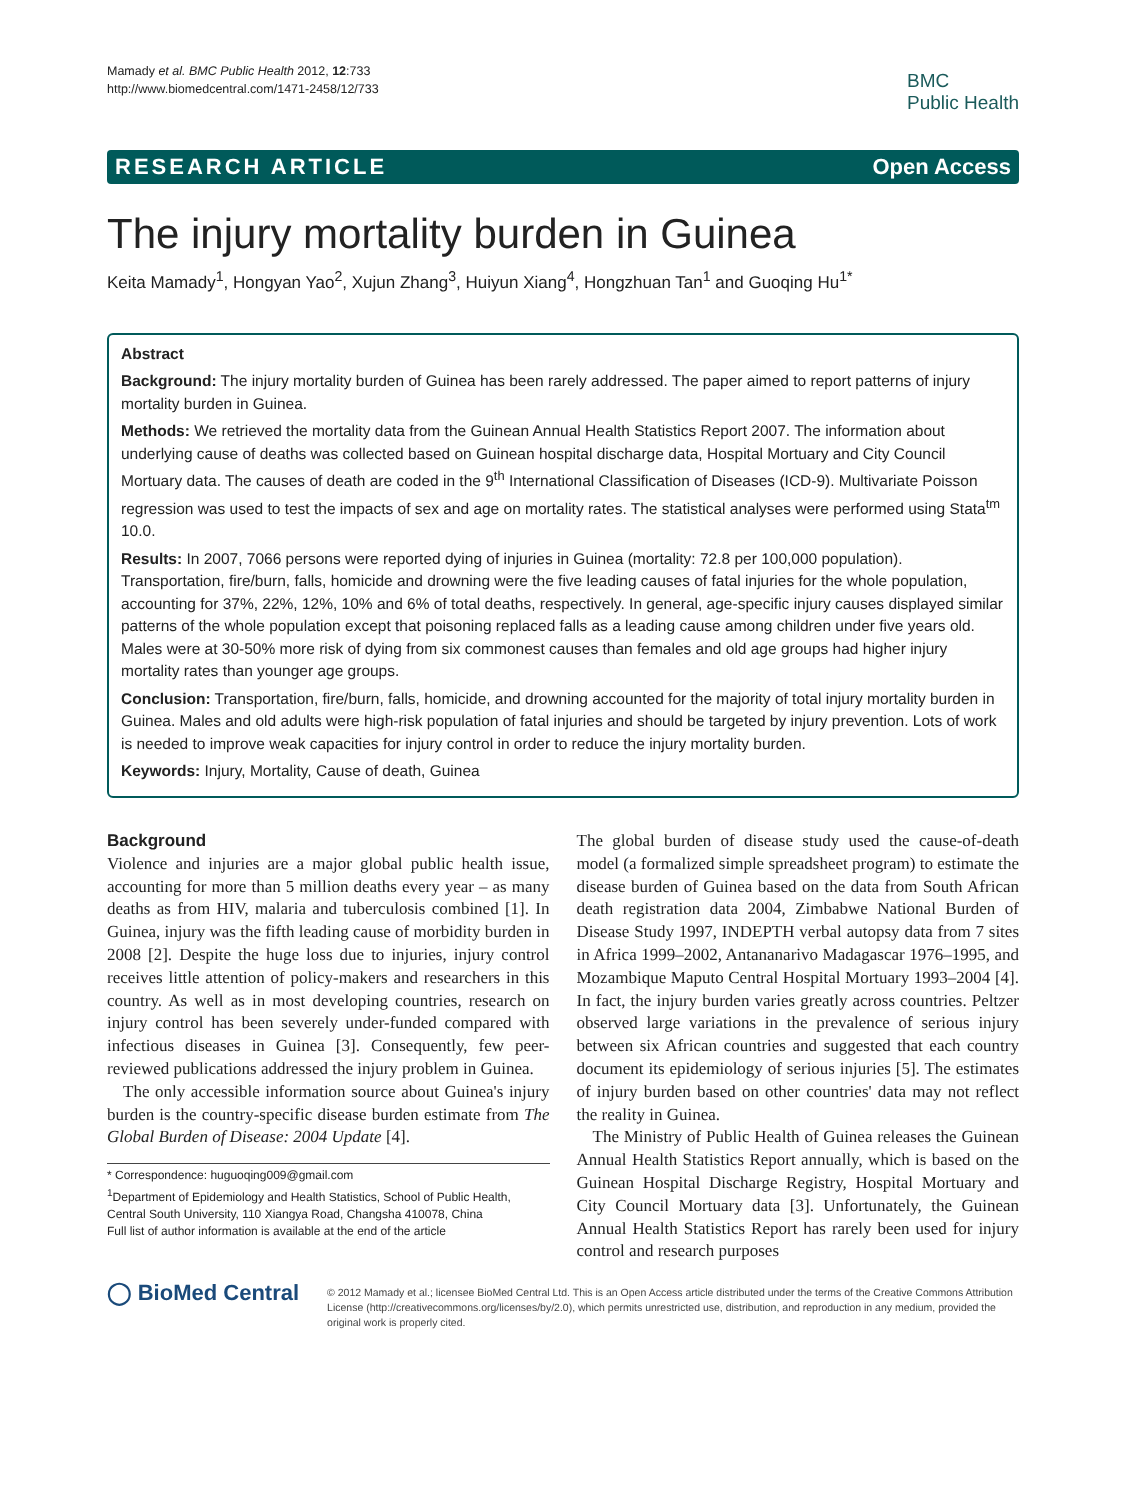Mamady et al. BMC Public Health 2012, 12:733
http://www.biomedcentral.com/1471-2458/12/733
BMC
Public Health
RESEARCH ARTICLE Open Access
The injury mortality burden in Guinea
Keita Mamady<sup>1</sup>, Hongyan Yao<sup>2</sup>, Xujun Zhang<sup>3</sup>, Huiyun Xiang<sup>4</sup>, Hongzhuan Tan<sup>1</sup> and Guoqing Hu<sup>1*</sup>
Abstract
Background: The injury mortality burden of Guinea has been rarely addressed. The paper aimed to report patterns of injury mortality burden in Guinea.
Methods: We retrieved the mortality data from the Guinean Annual Health Statistics Report 2007. The information about underlying cause of deaths was collected based on Guinean hospital discharge data, Hospital Mortuary and City Council Mortuary data. The causes of death are coded in the 9<sup>th</sup> International Classification of Diseases (ICD-9). Multivariate Poisson regression was used to test the impacts of sex and age on mortality rates. The statistical analyses were performed using Stata<sup>tm</sup> 10.0.
Results: In 2007, 7066 persons were reported dying of injuries in Guinea (mortality: 72.8 per 100,000 population). Transportation, fire/burn, falls, homicide and drowning were the five leading causes of fatal injuries for the whole population, accounting for 37%, 22%, 12%, 10% and 6% of total deaths, respectively. In general, age-specific injury causes displayed similar patterns of the whole population except that poisoning replaced falls as a leading cause among children under five years old. Males were at 30-50% more risk of dying from six commonest causes than females and old age groups had higher injury mortality rates than younger age groups.
Conclusion: Transportation, fire/burn, falls, homicide, and drowning accounted for the majority of total injury mortality burden in Guinea. Males and old adults were high-risk population of fatal injuries and should be targeted by injury prevention. Lots of work is needed to improve weak capacities for injury control in order to reduce the injury mortality burden.
Keywords: Injury, Mortality, Cause of death, Guinea
Background
Violence and injuries are a major global public health issue, accounting for more than 5 million deaths every year – as many deaths as from HIV, malaria and tuberculosis combined [1]. In Guinea, injury was the fifth leading cause of morbidity burden in 2008 [2]. Despite the huge loss due to injuries, injury control receives little attention of policy-makers and researchers in this country. As well as in most developing countries, research on injury control has been severely under-funded compared with infectious diseases in Guinea [3]. Consequently, few peer-reviewed publications addressed the injury problem in Guinea.
The only accessible information source about Guinea's injury burden is the country-specific disease burden estimate from The Global Burden of Disease: 2004 Update [4].
* Correspondence: huguoqing009@gmail.com
<sup>1</sup> Department of Epidemiology and Health Statistics, School of Public Health, Central South University, 110 Xiangya Road, Changsha 410078, China
Full list of author information is available at the end of the article
The global burden of disease study used the cause-of-death model (a formalized simple spreadsheet program) to estimate the disease burden of Guinea based on the data from South African death registration data 2004, Zimbabwe National Burden of Disease Study 1997, INDEPTH verbal autopsy data from 7 sites in Africa 1999–2002, Antananarivo Madagascar 1976–1995, and Mozambique Maputo Central Hospital Mortuary 1993–2004 [4]. In fact, the injury burden varies greatly across countries. Peltzer observed large variations in the prevalence of serious injury between six African countries and suggested that each country document its epidemiology of serious injuries [5]. The estimates of injury burden based on other countries' data may not reflect the reality in Guinea.
The Ministry of Public Health of Guinea releases the Guinean Annual Health Statistics Report annually, which is based on the Guinean Hospital Discharge Registry, Hospital Mortuary and City Council Mortuary data [3]. Unfortunately, the Guinean Annual Health Statistics Report has rarely been used for injury control and research purposes
◯ BioMed Central
© 2012 Mamady et al.; licensee BioMed Central Ltd. This is an Open Access article distributed under the terms of the Creative Commons Attribution License (http://creativecommons.org/licenses/by/2.0), which permits unrestricted use, distribution, and reproduction in any medium, provided the original work is properly cited.